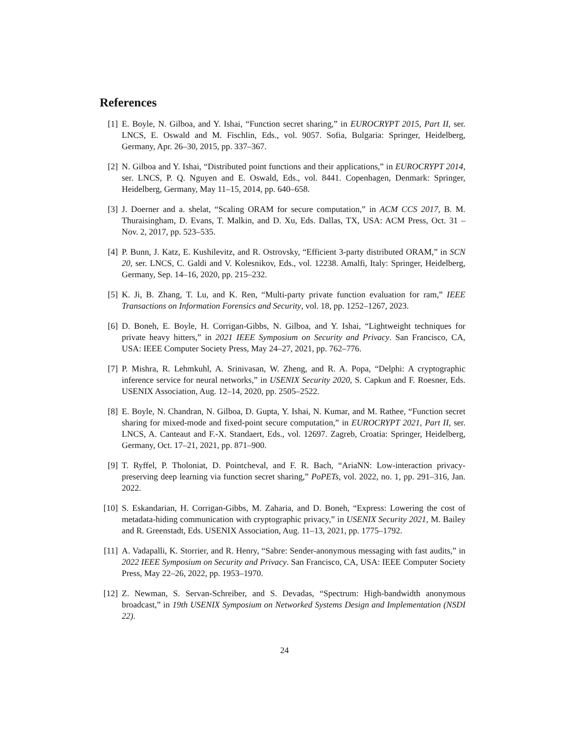References
[1] E. Boyle, N. Gilboa, and Y. Ishai, “Function secret sharing,” in EUROCRYPT 2015, Part II, ser. LNCS, E. Oswald and M. Fischlin, Eds., vol. 9057. Sofia, Bulgaria: Springer, Heidelberg, Germany, Apr. 26–30, 2015, pp. 337–367.
[2] N. Gilboa and Y. Ishai, “Distributed point functions and their applications,” in EUROCRYPT 2014, ser. LNCS, P. Q. Nguyen and E. Oswald, Eds., vol. 8441. Copenhagen, Denmark: Springer, Heidelberg, Germany, May 11–15, 2014, pp. 640–658.
[3] J. Doerner and a. shelat, “Scaling ORAM for secure computation,” in ACM CCS 2017, B. M. Thuraisingham, D. Evans, T. Malkin, and D. Xu, Eds. Dallas, TX, USA: ACM Press, Oct. 31 – Nov. 2, 2017, pp. 523–535.
[4] P. Bunn, J. Katz, E. Kushilevitz, and R. Ostrovsky, “Efficient 3-party distributed ORAM,” in SCN 20, ser. LNCS, C. Galdi and V. Kolesnikov, Eds., vol. 12238. Amalfi, Italy: Springer, Heidelberg, Germany, Sep. 14–16, 2020, pp. 215–232.
[5] K. Ji, B. Zhang, T. Lu, and K. Ren, “Multi-party private function evaluation for ram,” IEEE Transactions on Information Forensics and Security, vol. 18, pp. 1252–1267, 2023.
[6] D. Boneh, E. Boyle, H. Corrigan-Gibbs, N. Gilboa, and Y. Ishai, “Lightweight techniques for private heavy hitters,” in 2021 IEEE Symposium on Security and Privacy. San Francisco, CA, USA: IEEE Computer Society Press, May 24–27, 2021, pp. 762–776.
[7] P. Mishra, R. Lehmkuhl, A. Srinivasan, W. Zheng, and R. A. Popa, “Delphi: A cryptographic inference service for neural networks,” in USENIX Security 2020, S. Capkun and F. Roesner, Eds. USENIX Association, Aug. 12–14, 2020, pp. 2505–2522.
[8] E. Boyle, N. Chandran, N. Gilboa, D. Gupta, Y. Ishai, N. Kumar, and M. Rathee, “Function secret sharing for mixed-mode and fixed-point secure computation,” in EUROCRYPT 2021, Part II, ser. LNCS, A. Canteaut and F.-X. Standaert, Eds., vol. 12697. Zagreb, Croatia: Springer, Heidelberg, Germany, Oct. 17–21, 2021, pp. 871–900.
[9] T. Ryffel, P. Tholoniat, D. Pointcheval, and F. R. Bach, “AriaNN: Low-interaction privacy-preserving deep learning via function secret sharing,” PoPETs, vol. 2022, no. 1, pp. 291–316, Jan. 2022.
[10]
S. Eskandarian, H. Corrigan-Gibbs, M. Zaharia, and D. Boneh, “Express: Lowering the cost of metadata-hiding communication with cryptographic privacy,” in USENIX Security 2021, M. Bailey and R. Greenstadt, Eds. USENIX Association, Aug. 11–13, 2021, pp. 1775–1792.
[11]
A. Vadapalli, K. Storrier, and R. Henry, “Sabre: Sender-anonymous messaging with fast audits,” in 2022 IEEE Symposium on Security and Privacy. San Francisco, CA, USA: IEEE Computer Society Press, May 22–26, 2022, pp. 1953–1970.
[12]
Z. Newman, S. Servan-Schreiber, and S. Devadas, “Spectrum: High-bandwidth anonymous broadcast,” in 19th USENIX Symposium on Networked Systems Design and Implementation (NSDI 22).
24